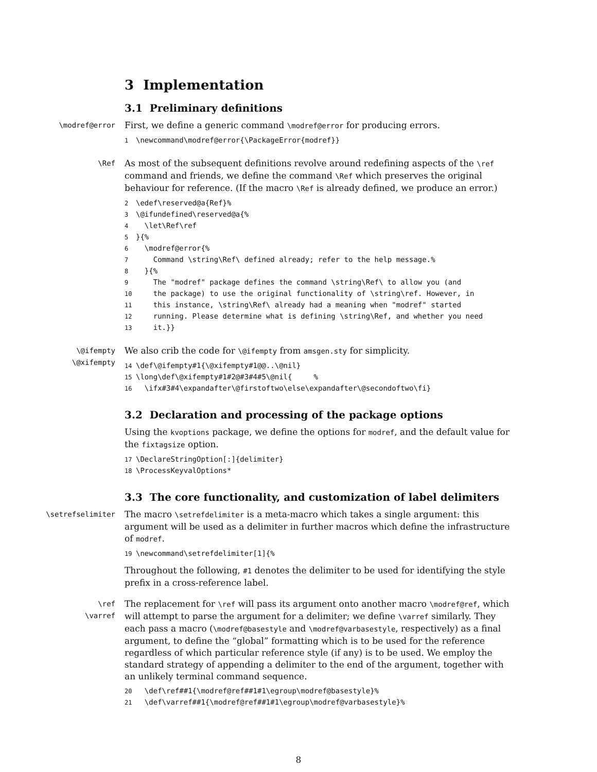3 Implementation
3.1 Preliminary definitions
\modref@error
First, we define a generic command \modref@error for producing errors.
1\newcommand\modref@error{\PackageError{modref}}
\Ref
As most of the subsequent definitions revolve around redefining aspects of the \ref command and friends, we define the command \Ref which preserves the original behaviour for reference. (If the macro \Ref is already defined, we produce an error.)
2\edef\reserved@a{Ref}%
3\@ifundefined\reserved@a{%
4  \let\Ref\ref
5}{%
6  \modref@error{%
7    Command \string\Ref\ defined already; refer to the help message.%
8  }{%
9    The "modref" package defines the command \string\Ref\ to allow you (and
10    the package) to use the original functionality of \string\ref. However, in
11    this instance, \string\Ref\ already had a meaning when "modref" started
12    running. Please determine what is defining \string\Ref, and whether you need
13    it.}}
\@ifempty
\@xifempty
We also crib the code for \@ifempty from amsgen.sty for simplicity.
14\def\@ifempty#1{\@xifempty#1@@..\@nil}
15\long\def\@xifempty#1#2@#3#4#5\@nil{     %
16  \ifx#3#4\expandafter\@firstoftwo\else\expandafter\@secondoftwo\fi}
3.2 Declaration and processing of the package options
Using the kvoptions package, we define the options for modref, and the default value for the fixtagsize option.
17\DeclareStringOption[:]{delimiter}
18\ProcessKeyvalOptions*
3.3 The core functionality, and customization of label delimiters
\setrefselimiter
The macro \setrefdelimiter is a meta-macro which takes a single argument: this argument will be used as a delimiter in further macros which define the infrastructure of modref.
19\newcommand\setrefdelimiter[1]{%
Throughout the following, #1 denotes the delimiter to be used for identifying the style prefix in a cross-reference label.
\ref
\varref
The replacement for \ref will pass its argument onto another macro \modref@ref, which will attempt to parse the argument for a delimiter; we define \varref similarly. They each pass a macro (\modref@basestyle and \modref@varbasestyle, respectively) as a final argument, to define the “global” formatting which is to be used for the reference regardless of which particular reference style (if any) is to be used. We employ the standard strategy of appending a delimiter to the end of the argument, together with an unlikely terminal command sequence.
20  \def\ref##1{\modref@ref##1#1\egroup\modref@basestyle}%
21  \def\varref##1{\modref@ref##1#1\egroup\modref@varbasestyle}%
8